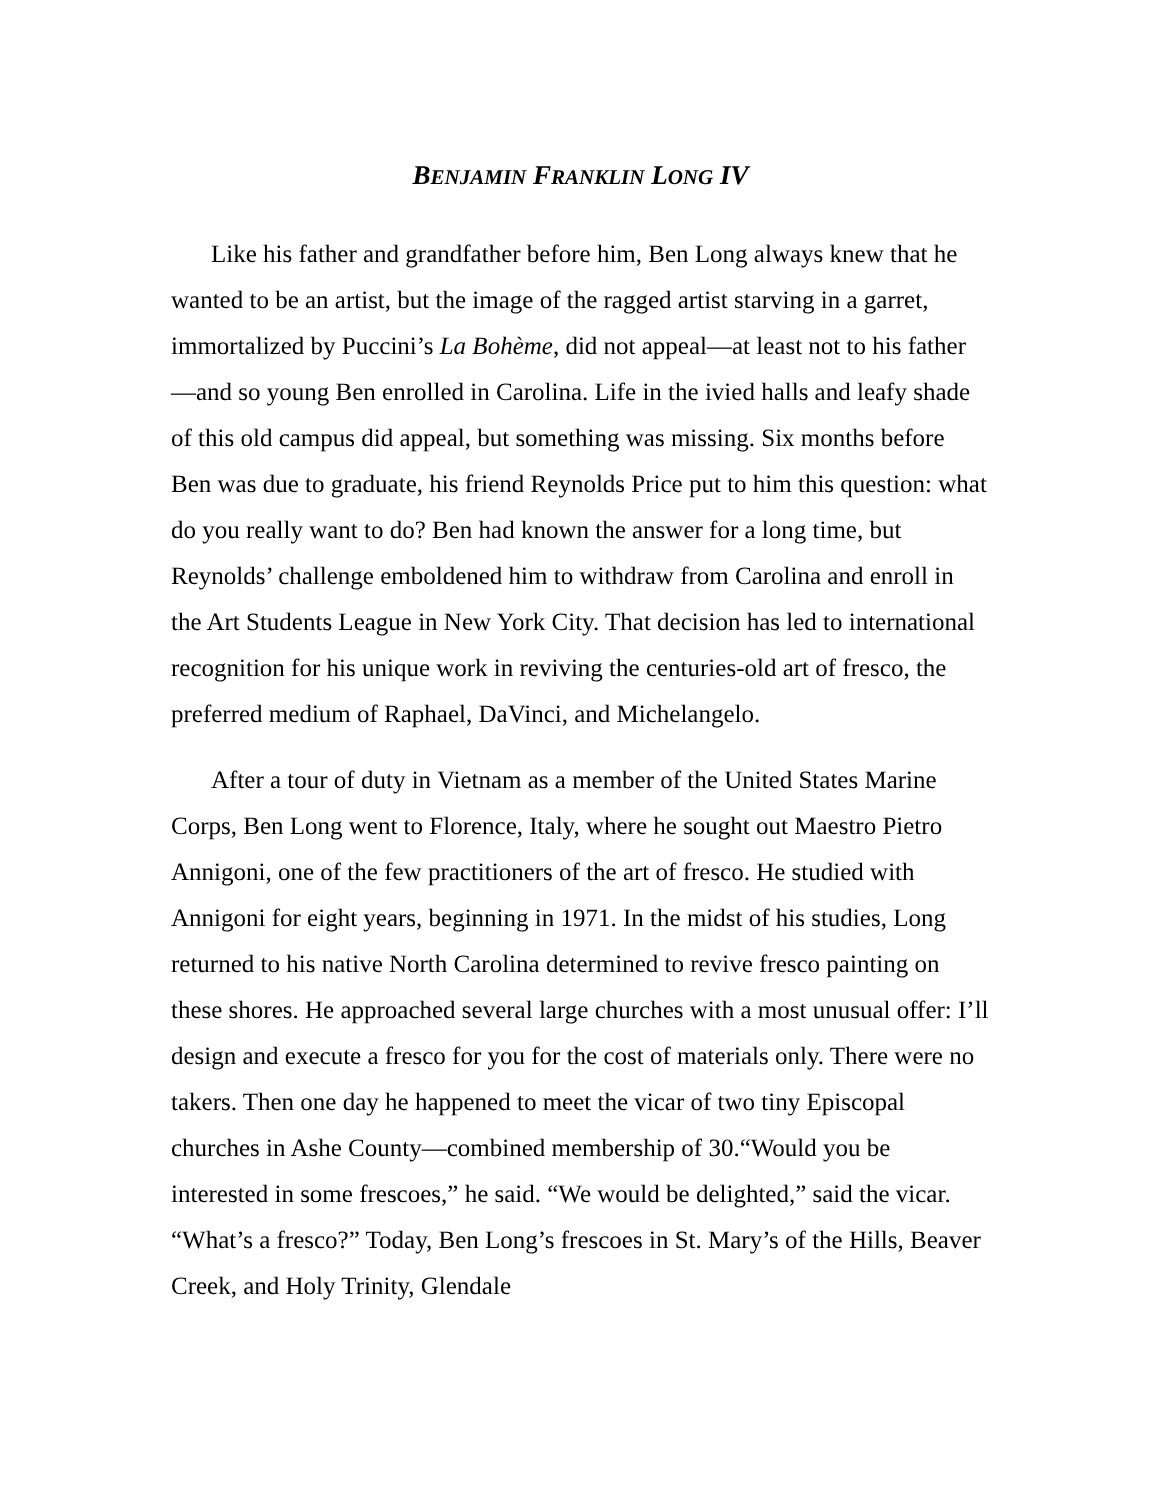BENJAMIN FRANKLIN LONG IV
Like his father and grandfather before him, Ben Long always knew that he wanted to be an artist, but the image of the ragged artist starving in a garret, immortalized by Puccini’s La Bohème, did not appeal—at least not to his father—and so young Ben enrolled in Carolina. Life in the ivied halls and leafy shade of this old campus did appeal, but something was missing. Six months before Ben was due to graduate, his friend Reynolds Price put to him this question: what do you really want to do? Ben had known the answer for a long time, but Reynolds’ challenge emboldened him to withdraw from Carolina and enroll in the Art Students League in New York City. That decision has led to international recognition for his unique work in reviving the centuries-old art of fresco, the preferred medium of Raphael, DaVinci, and Michelangelo.
After a tour of duty in Vietnam as a member of the United States Marine Corps, Ben Long went to Florence, Italy, where he sought out Maestro Pietro Annigoni, one of the few practitioners of the art of fresco. He studied with Annigoni for eight years, beginning in 1971. In the midst of his studies, Long returned to his native North Carolina determined to revive fresco painting on these shores. He approached several large churches with a most unusual offer: I’ll design and execute a fresco for you for the cost of materials only. There were no takers. Then one day he happened to meet the vicar of two tiny Episcopal churches in Ashe County—combined membership of 30.“Would you be interested in some frescoes,” he said. “We would be delighted,” said the vicar. “What’s a fresco?” Today, Ben Long’s frescoes in St. Mary’s of the Hills, Beaver Creek, and Holy Trinity, Glendale